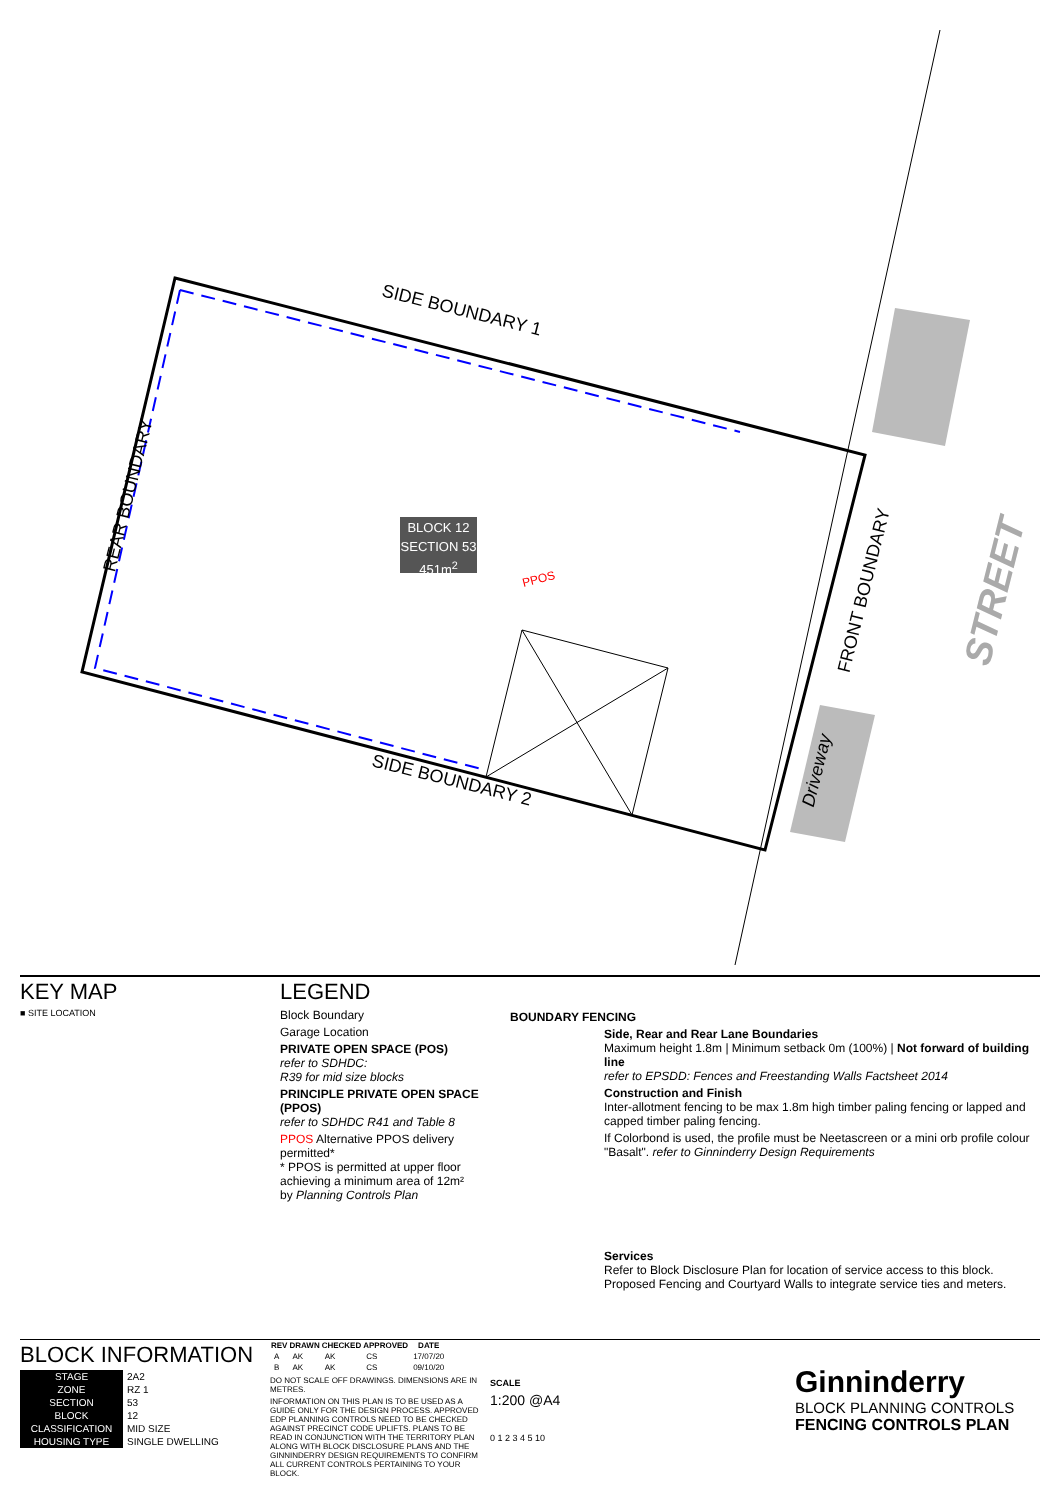SIDE BOUNDARY 1
SIDE BOUNDARY 2
REAR BOUNDARY
FRONT BOUNDARY STREET
Driveway
BLOCK 12
SECTION 53
451m<sup>2</sup>
PPOS
KEY MAP
■ SITE LOCATION
LEGEND
Block Boundary
Garage Location
PRIVATE OPEN SPACE (POS)
refer to SDHDC:
R39 for mid size blocks
PRINCIPLE PRIVATE OPEN SPACE (PPOS)
refer to SDHDC R41 and Table 8
PPOS Alternative PPOS delivery permitted*
* PPOS is permitted at upper floor achieving a minimum area of 12m²
by Planning Controls Plan
BOUNDARY FENCING
Side, Rear and Rear Lane Boundaries
Maximum height 1.8m | Minimum setback 0m (100%) | Not forward of building line
refer to EPSDD: Fences and Freestanding Walls Factsheet 2014
Construction and Finish
Inter-allotment fencing to be max 1.8m high timber paling fencing or lapped and capped timber paling fencing.
If Colorbond is used, the profile must be Neetascreen or a mini orb profile colour "Basalt". refer to Ginninderry Design Requirements
Services
Refer to Block Disclosure Plan for location of service access to this block. Proposed Fencing and Courtyard Walls to integrate service ties and meters.
BLOCK INFORMATION
| STAGE | 2A2 |
| ZONE | RZ 1 |
| SECTION | 53 |
| BLOCK | 12 |
| CLASSIFICATION | MID SIZE |
| HOUSING TYPE | SINGLE DWELLING |
| REV | DRAWN | CHECKED | APPROVED | DATE |
| --- | --- | --- | --- | --- |
| A | AK | AK | CS | 17/07/20 |
| B | AK | AK | CS | 09/10/20 |
DO NOT SCALE OFF DRAWINGS. DIMENSIONS ARE IN METRES.
INFORMATION ON THIS PLAN IS TO BE USED AS A GUIDE ONLY FOR THE DESIGN PROCESS. APPROVED EDP PLANNING CONTROLS NEED TO BE CHECKED AGAINST PRECINCT CODE UPLIFTS. PLANS TO BE READ IN CONJUNCTION WITH THE TERRITORY PLAN ALONG WITH BLOCK DISCLOSURE PLANS AND THE GINNINDERRY DESIGN REQUIREMENTS TO CONFIRM ALL CURRENT CONTROLS PERTAINING TO YOUR BLOCK.
SCALE
1:200 @A4
0 1 2 3 4 5 10
Ginninderry
BLOCK PLANNING CONTROLS
FENCING CONTROLS PLAN